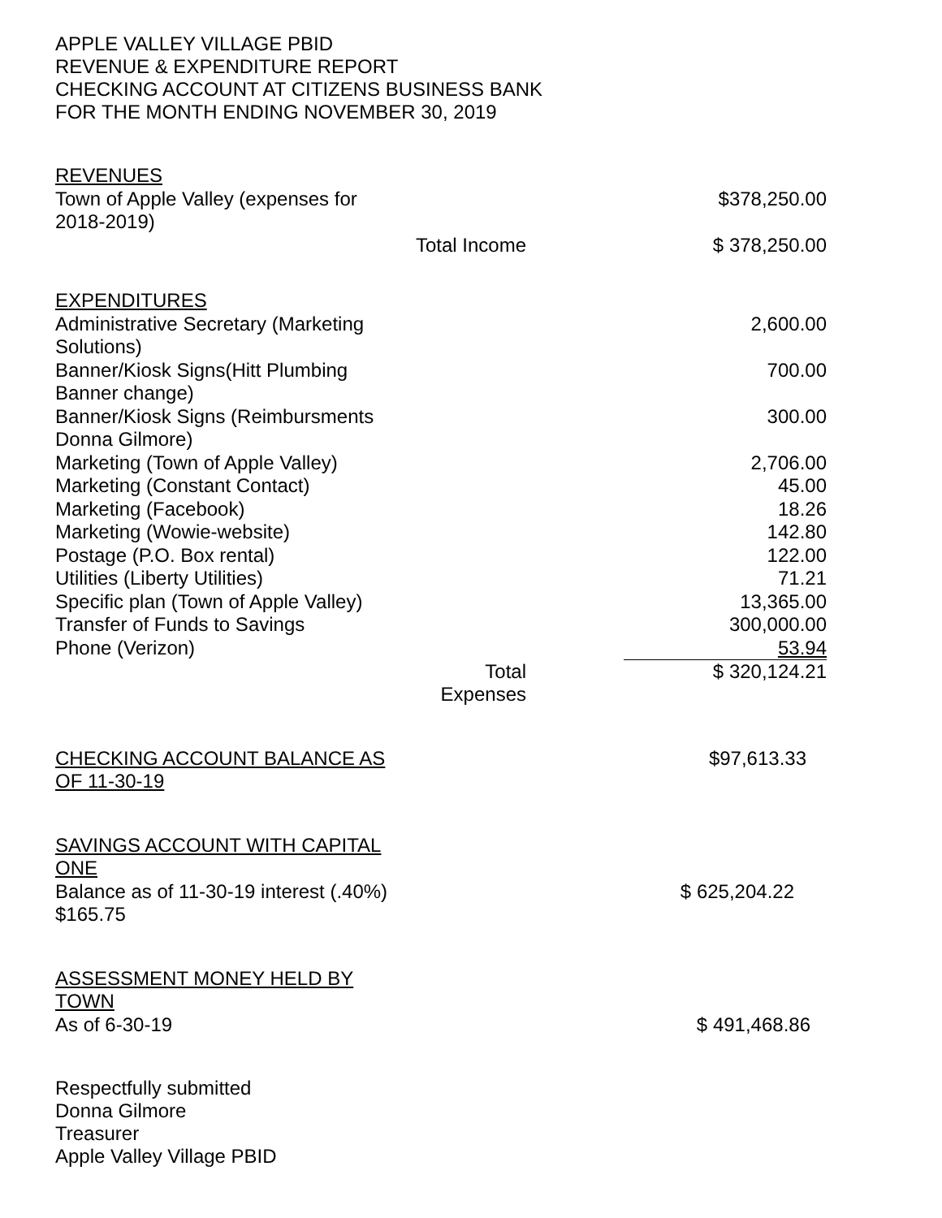APPLE VALLEY VILLAGE PBID
REVENUE & EXPENDITURE REPORT
CHECKING ACCOUNT AT CITIZENS BUSINESS BANK
FOR THE MONTH ENDING NOVEMBER 30, 2019
| REVENUES | | |
| Town of Apple Valley (expenses for 2018-2019) | | $378,250.00 |
| | Total Income | $ 378,250.00 |
| EXPENDITURES | | |
| Administrative Secretary (Marketing Solutions) | | 2,600.00 |
| Banner/Kiosk Signs(Hitt Plumbing Banner change) | | 700.00 |
| Banner/Kiosk Signs (Reimbursments Donna Gilmore) | | 300.00 |
| Marketing (Town of Apple Valley) | | 2,706.00 |
| Marketing (Constant Contact) | | 45.00 |
| Marketing (Facebook) | | 18.26 |
| Marketing (Wowie-website) | | 142.80 |
| Postage (P.O. Box rental) | | 122.00 |
| Utilities (Liberty Utilities) | | 71.21 |
| Specific plan (Town of Apple Valley) | | 13,365.00 |
| Transfer of Funds to Savings | | 300,000.00 |
| Phone (Verizon) | | 53.94 |
| | Total Expenses | $ 320,124.21 |
| CHECKING ACCOUNT BALANCE AS OF 11-30-19 | | $97,613.33 |
| SAVINGS ACCOUNT WITH CAPITAL ONE | | |
| Balance as of 11-30-19 interest (.40%) $165.75 | | $ 625,204.22 |
| ASSESSMENT MONEY HELD BY TOWN | | |
| As of 6-30-19 | | $ 491,468.86 |
Respectfully submitted
Donna Gilmore
Treasurer
Apple Valley Village PBID